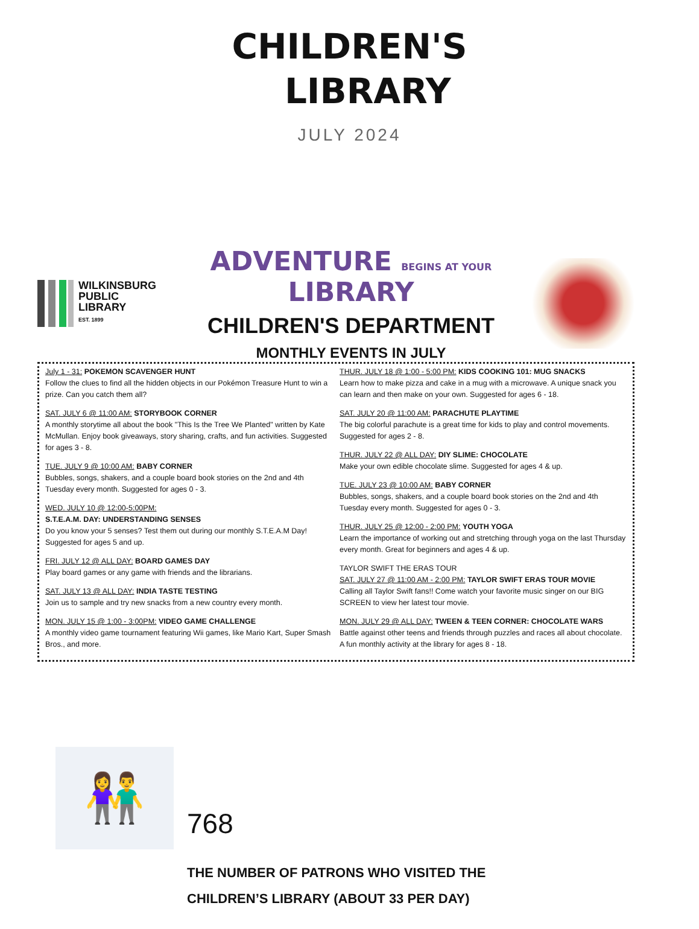CHILDREN'S
LIBRARY
JULY 2024
WILKINSBURG
PUBLIC
LIBRARY
EST. 1899
ADVENTURE BEGINS AT YOUR LIBRARY
CHILDREN'S DEPARTMENT
MONTHLY EVENTS IN JULY
July 1 - 31: POKEMON SCAVENGER HUNT
Follow the clues to find all the hidden objects in our Pokémon Treasure Hunt to win a prize. Can you catch them all?
SAT. JULY 6 @ 11:00 AM: STORYBOOK CORNER
A monthly storytime all about the book "This Is the Tree We Planted" written by Kate McMullan. Enjoy book giveaways, story sharing, crafts, and fun activities. Suggested for ages 3 - 8.
TUE. JULY 9 @ 10:00 AM: BABY CORNER
Bubbles, songs, shakers, and a couple board book stories on the 2nd and 4th Tuesday every month. Suggested for ages 0 - 3.
WED. JULY 10 @ 12:00-5:00PM:
S.T.E.A.M. DAY: UNDERSTANDING SENSES
Do you know your 5 senses? Test them out during our monthly S.T.E.A.M Day! Suggested for ages 5 and up.
FRI. JULY 12 @ ALL DAY: BOARD GAMES DAY
Play board games or any game with friends and the librarians.
SAT. JULY 13 @ ALL DAY: INDIA TASTE TESTING
Join us to sample and try new snacks from a new country every month.
MON. JULY 15 @ 1:00 - 3:00PM: VIDEO GAME CHALLENGE
A monthly video game tournament featuring Wii games, like Mario Kart, Super Smash Bros., and more.
THUR. JULY 18 @ 1:00 - 5:00 PM: KIDS COOKING 101: MUG SNACKS
Learn how to make pizza and cake in a mug with a microwave. A unique snack you can learn and then make on your own. Suggested for ages 6 - 18.
SAT. JULY 20 @ 11:00 AM: PARACHUTE PLAYTIME
The big colorful parachute is a great time for kids to play and control movements. Suggested for ages 2 - 8.
THUR. JULY 22 @ ALL DAY: DIY SLIME: CHOCOLATE
Make your own edible chocolate slime. Suggested for ages 4 & up.
TUE. JULY 23 @ 10:00 AM: BABY CORNER
Bubbles, songs, shakers, and a couple board book stories on the 2nd and 4th Tuesday every month. Suggested for ages 0 - 3.
THUR. JULY 25 @ 12:00 - 2:00 PM: YOUTH YOGA
Learn the importance of working out and stretching through yoga on the last Thursday every month. Great for beginners and ages 4 & up.
TAYLOR SWIFT THE ERAS TOUR
SAT. JULY 27 @ 11:00 AM - 2:00 PM: TAYLOR SWIFT ERAS TOUR MOVIE
Calling all Taylor Swift fans!! Come watch your favorite music singer on our BIG SCREEN to view her latest tour movie.
MON. JULY 29 @ ALL DAY: TWEEN & TEEN CORNER: CHOCOLATE WARS
Battle against other teens and friends through puzzles and races all about chocolate. A fun monthly activity at the library for ages 8 - 18.
👫
768
THE NUMBER OF PATRONS WHO VISITED THE
CHILDREN’S LIBRARY (ABOUT 33 PER DAY)